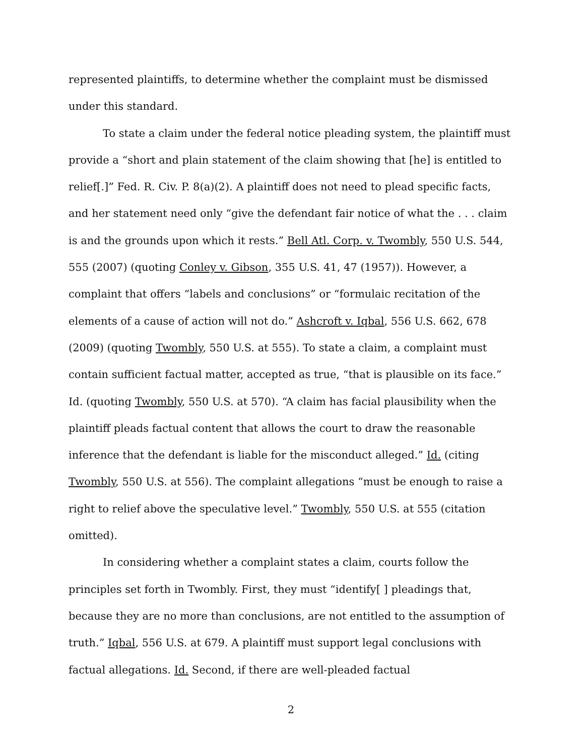represented plaintiffs, to determine whether the complaint must be dismissed under this standard.
To state a claim under the federal notice pleading system, the plaintiff must provide a “short and plain statement of the claim showing that [he] is entitled to relief[.]” Fed. R. Civ. P. 8(a)(2). A plaintiff does not need to plead specific facts, and her statement need only “give the defendant fair notice of what the . . . claim is and the grounds upon which it rests.” Bell Atl. Corp. v. Twombly, 550 U.S. 544, 555 (2007) (quoting Conley v. Gibson, 355 U.S. 41, 47 (1957)). However, a complaint that offers “labels and conclusions” or “formulaic recitation of the elements of a cause of action will not do.” Ashcroft v. Iqbal, 556 U.S. 662, 678 (2009) (quoting Twombly, 550 U.S. at 555). To state a claim, a complaint must contain sufficient factual matter, accepted as true, “that is plausible on its face.” Id. (quoting Twombly, 550 U.S. at 570). “A claim has facial plausibility when the plaintiff pleads factual content that allows the court to draw the reasonable inference that the defendant is liable for the misconduct alleged.” Id. (citing Twombly, 550 U.S. at 556). The complaint allegations “must be enough to raise a right to relief above the speculative level.” Twombly, 550 U.S. at 555 (citation omitted).
In considering whether a complaint states a claim, courts follow the principles set forth in Twombly. First, they must “identify[ ] pleadings that, because they are no more than conclusions, are not entitled to the assumption of truth.” Iqbal, 556 U.S. at 679. A plaintiff must support legal conclusions with factual allegations. Id. Second, if there are well-pleaded factual
2